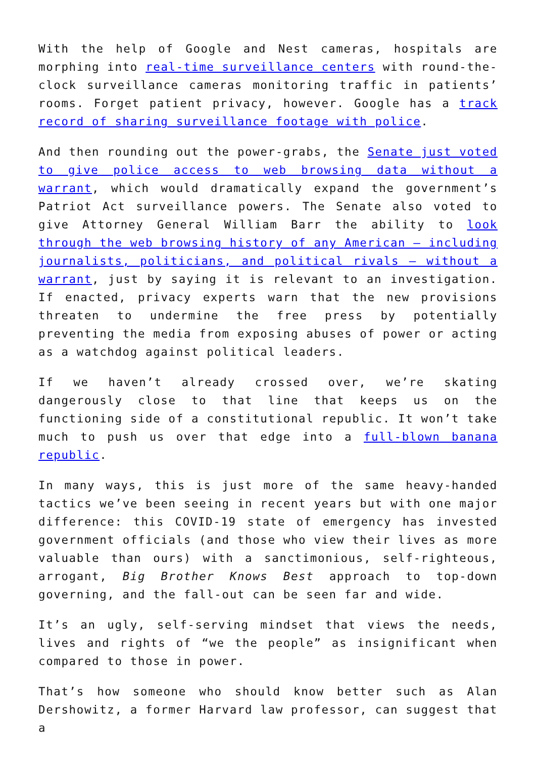With the help of Google and Nest cameras, hospitals are morphing into real-time surveillance centers with round-the-clock surveillance cameras monitoring traffic in patients’ rooms. Forget patient privacy, however. Google has a track record of sharing surveillance footage with police.
And then rounding out the power-grabs, the Senate just voted to give police access to web browsing data without a warrant, which would dramatically expand the government’s Patriot Act surveillance powers. The Senate also voted to give Attorney General William Barr the ability to look through the web browsing history of any American – including journalists, politicians, and political rivals – without a warrant, just by saying it is relevant to an investigation. If enacted, privacy experts warn that the new provisions threaten to undermine the free press by potentially preventing the media from exposing abuses of power or acting as a watchdog against political leaders.
If we haven’t already crossed over, we’re skating dangerously close to that line that keeps us on the functioning side of a constitutional republic. It won’t take much to push us over that edge into a full-blown banana republic.
In many ways, this is just more of the same heavy-handed tactics we’ve been seeing in recent years but with one major difference: this COVID-19 state of emergency has invested government officials (and those who view their lives as more valuable than ours) with a sanctimonious, self-righteous, arrogant, Big Brother Knows Best approach to top-down governing, and the fall-out can be seen far and wide.
It’s an ugly, self-serving mindset that views the needs, lives and rights of “we the people” as insignificant when compared to those in power.
That’s how someone who should know better such as Alan Dershowitz, a former Harvard law professor, can suggest that a